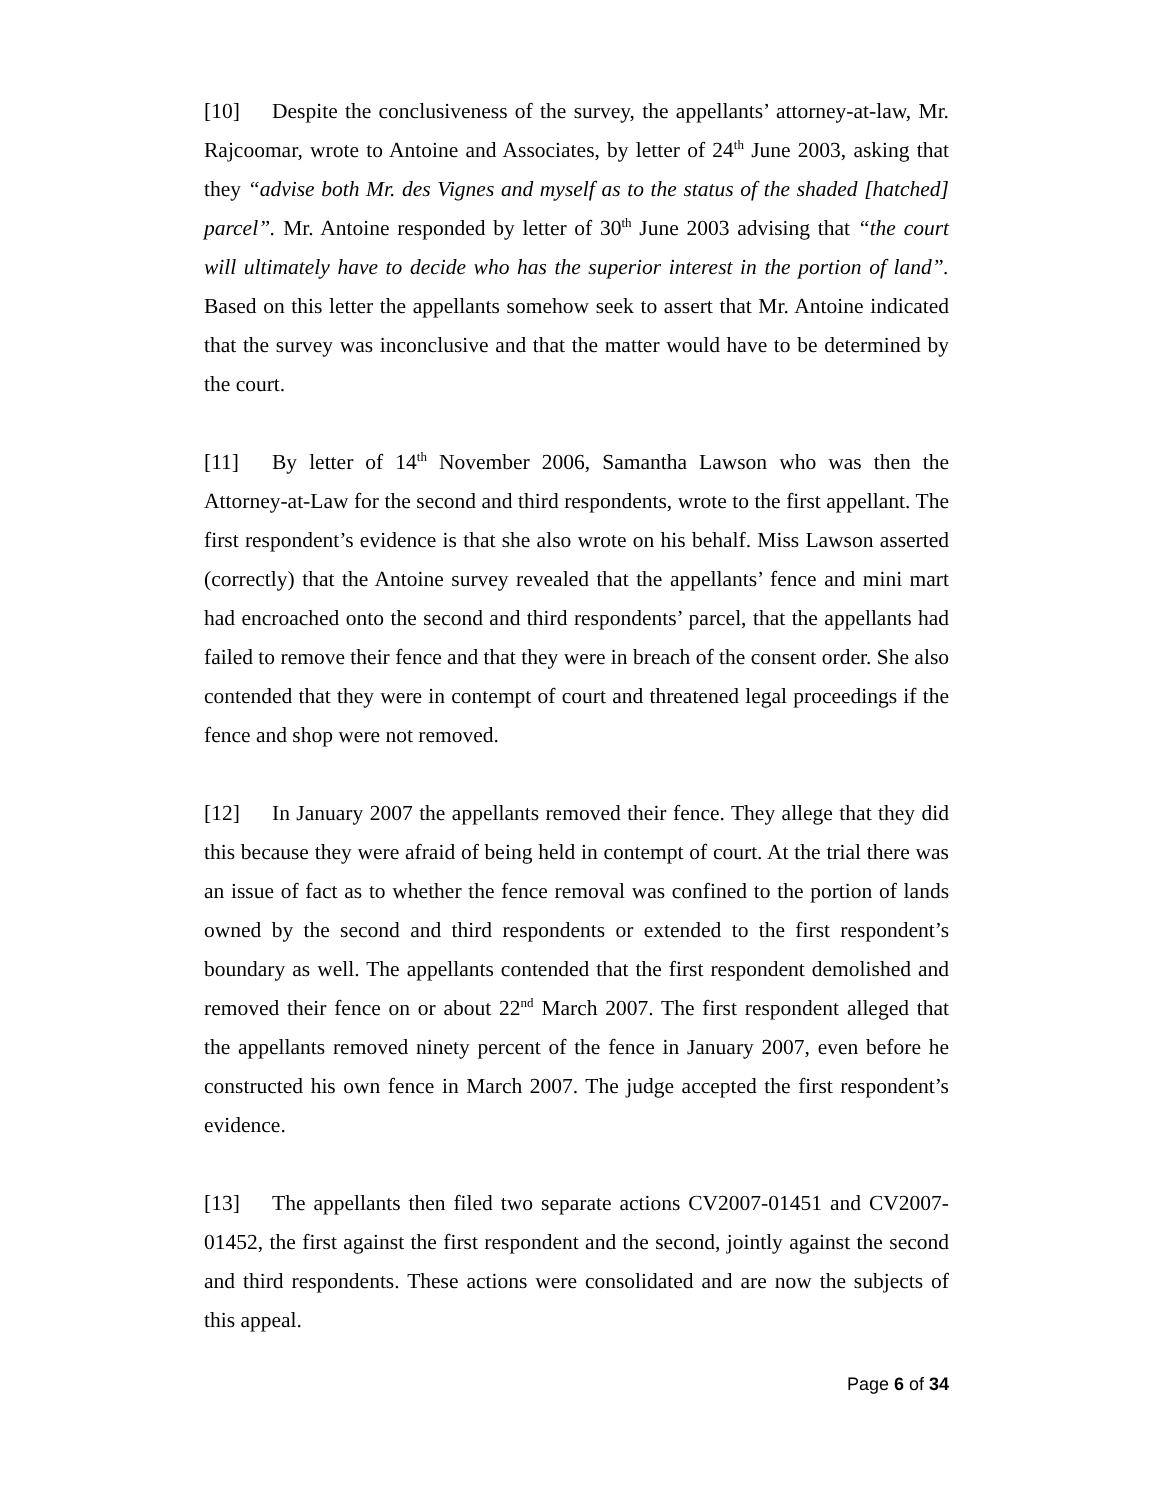[10] Despite the conclusiveness of the survey, the appellants’ attorney-at-law, Mr. Rajcoomar, wrote to Antoine and Associates, by letter of 24<sup>th</sup> June 2003, asking that they “advise both Mr. des Vignes and myself as to the status of the shaded [hatched] parcel”. Mr. Antoine responded by letter of 30<sup>th</sup> June 2003 advising that “the court will ultimately have to decide who has the superior interest in the portion of land”. Based on this letter the appellants somehow seek to assert that Mr. Antoine indicated that the survey was inconclusive and that the matter would have to be determined by the court.
[11] By letter of 14<sup>th</sup> November 2006, Samantha Lawson who was then the Attorney-at-Law for the second and third respondents, wrote to the first appellant. The first respondent’s evidence is that she also wrote on his behalf. Miss Lawson asserted (correctly) that the Antoine survey revealed that the appellants’ fence and mini mart had encroached onto the second and third respondents’ parcel, that the appellants had failed to remove their fence and that they were in breach of the consent order. She also contended that they were in contempt of court and threatened legal proceedings if the fence and shop were not removed.
[12] In January 2007 the appellants removed their fence. They allege that they did this because they were afraid of being held in contempt of court. At the trial there was an issue of fact as to whether the fence removal was confined to the portion of lands owned by the second and third respondents or extended to the first respondent’s boundary as well. The appellants contended that the first respondent demolished and removed their fence on or about 22<sup>nd</sup> March 2007. The first respondent alleged that the appellants removed ninety percent of the fence in January 2007, even before he constructed his own fence in March 2007. The judge accepted the first respondent’s evidence.
[13] The appellants then filed two separate actions CV2007-01451 and CV2007-01452, the first against the first respondent and the second, jointly against the second and third respondents. These actions were consolidated and are now the subjects of this appeal.
Page 6 of 34